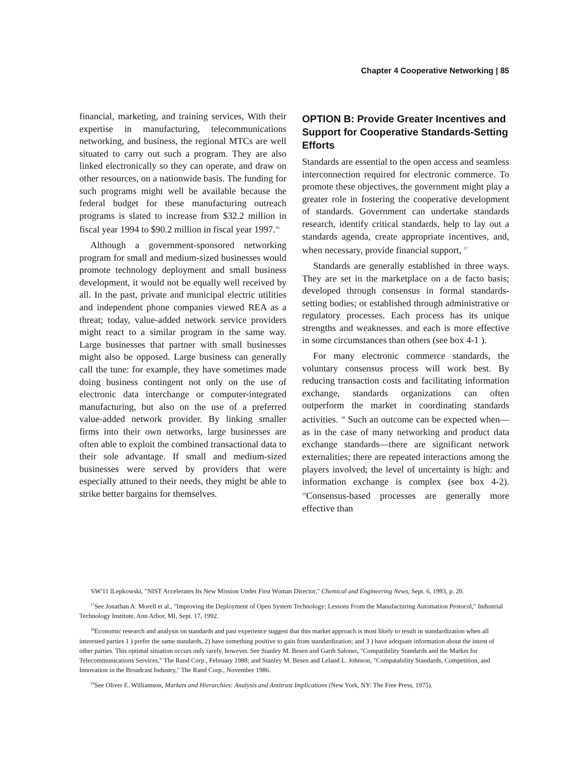Chapter 4 Cooperative Networking | 85
financial, marketing, and training services, With their expertise in manufacturing, telecommunications networking, and business, the regional MTCs are well situated to carry out such a program. They are also linked electronically so they can operate, and draw on other resources, on a nationwide basis. The funding for such programs might well be available because the federal budget for these manufacturing outreach programs is slated to increase from $32.2 million in fiscal year 1994 to $90.2 million in fiscal year 1997.<sup>16</sup>
Although a government-sponsored networking program for small and medium-sized businesses would promote technology deployment and small business development, it would not be equally well received by all. In the past, private and municipal electric utilities and independent phone companies viewed REA as a threat; today, value-added network service providers might react to a similar program in the same way. Large businesses that partner with small businesses might also be opposed. Large business can generally call the tune: for example, they have sometimes made doing business contingent not only on the use of electronic data interchange or computer-integrated manufacturing, but also on the use of a preferred value-added network provider. By linking smaller firms into their own networks, large businesses are often able to exploit the combined transactional data to their sole advantage. If small and medium-sized businesses were served by providers that were especially attuned to their needs, they might be able to strike better bargains for themselves.
OPTION B: Provide Greater Incentives and Support for Cooperative Standards-Setting Efforts
Standards are essential to the open access and seamless interconnection required for electronic commerce. To promote these objectives, the government might play a greater role in fostering the cooperative development of standards. Government can undertake standards research, identify critical standards, help to lay out a standards agenda, create appropriate incentives, and, when necessary, provide financial support, <sup>17</sup>
Standards are generally established in three ways. They are set in the marketplace on a de facto basis; developed through consensus in formal standards-setting bodies; or established through administrative or regulatory processes. Each process has its unique strengths and weaknesses. and each is more effective in some circumstances than others (see box 4-1 ).
For many electronic commerce standards, the voluntary consensus process will work best. By reducing transaction costs and facilitating information exchange, standards organizations can often outperform the market in coordinating standards activities. <sup>18</sup> Such an outcome can be expected when—as in the case of many networking and product data exchange standards—there are significant network externalities; there are repeated interactions among the players involved; the level of uncertainty is high: and information exchange is complex (see box 4-2). <sup>19</sup>Consensus-based processes are generally more effective than
'6W'11 lLepkowski, "NIST Accelerates Its New Mission Under First Woman Director," Chemical and Engineering News, Sept. 6, 1993, p. 20.
<sup>17</sup> See Jonathan A. Morell et al., "Improving the Deployment of Open System Technology: Lessons From the Manufacturing Automation Protocol," Industrial Technology Institute, Ann Arbor, MI, Sept. 17, 1992.
<sup>18</sup> Economic research and analysis on standards and past experience suggest that this market approach is most likely to result in standardization when all interested parties 1 ) prefer the same standards, 2) have something positive to gain from standardization; and 3 ) have adequate information about the intent of other parties. This optimal situation occurs only rarely, however. See Stanley M. Besen and Garth Saloner, "Compatibility Standards and the Market for Telecommunications Services," The Rand Corp., February 1988; and Stanley M. Besen and Leland L. Johnson, "Compatability Standards, Competition, and Innovation in the Broadcast Industry," The Rand Corp., November 1986.
<sup>19</sup> See Oliver E. Williamson, Markets and Hierarchies: Analysis and Antitrust Implications (New York, NY: The Free Press, 1975).